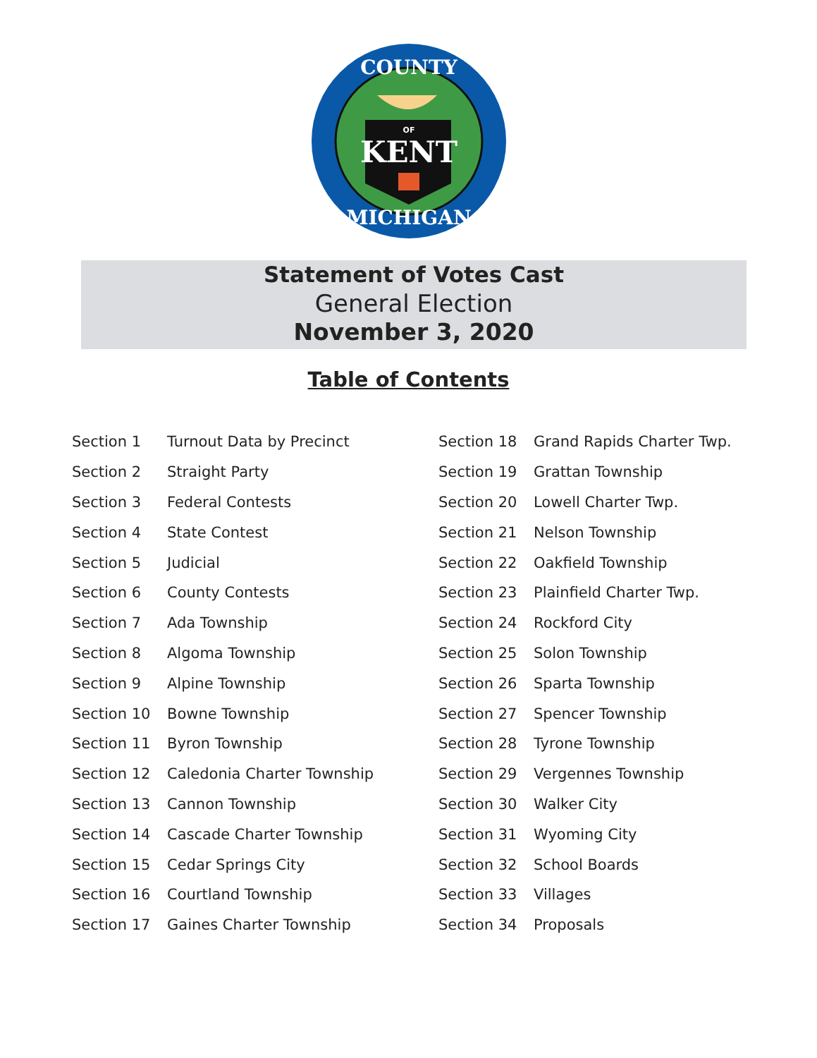COUNTY
MICHIGAN
OF
KENT
Statement of Votes Cast
General Election
November 3, 2020
Table of Contents
| Section 1 | Turnout Data by Precinct |
| Section 2 | Straight Party |
| Section 3 | Federal Contests |
| Section 4 | State Contest |
| Section 5 | Judicial |
| Section 6 | County Contests |
| Section 7 | Ada Township |
| Section 8 | Algoma Township |
| Section 9 | Alpine Township |
| Section 10 | Bowne Township |
| Section 11 | Byron Township |
| Section 12 | Caledonia Charter Township |
| Section 13 | Cannon Township |
| Section 14 | Cascade Charter Township |
| Section 15 | Cedar Springs City |
| Section 16 | Courtland Township |
| Section 17 | Gaines Charter Township |
| Section 18 | Grand Rapids Charter Twp. |
| Section 19 | Grattan Township |
| Section 20 | Lowell Charter Twp. |
| Section 21 | Nelson Township |
| Section 22 | Oakfield Township |
| Section 23 | Plainfield Charter Twp. |
| Section 24 | Rockford City |
| Section 25 | Solon Township |
| Section 26 | Sparta Township |
| Section 27 | Spencer Township |
| Section 28 | Tyrone Township |
| Section 29 | Vergennes Township |
| Section 30 | Walker City |
| Section 31 | Wyoming City |
| Section 32 | School Boards |
| Section 33 | Villages |
| Section 34 | Proposals |